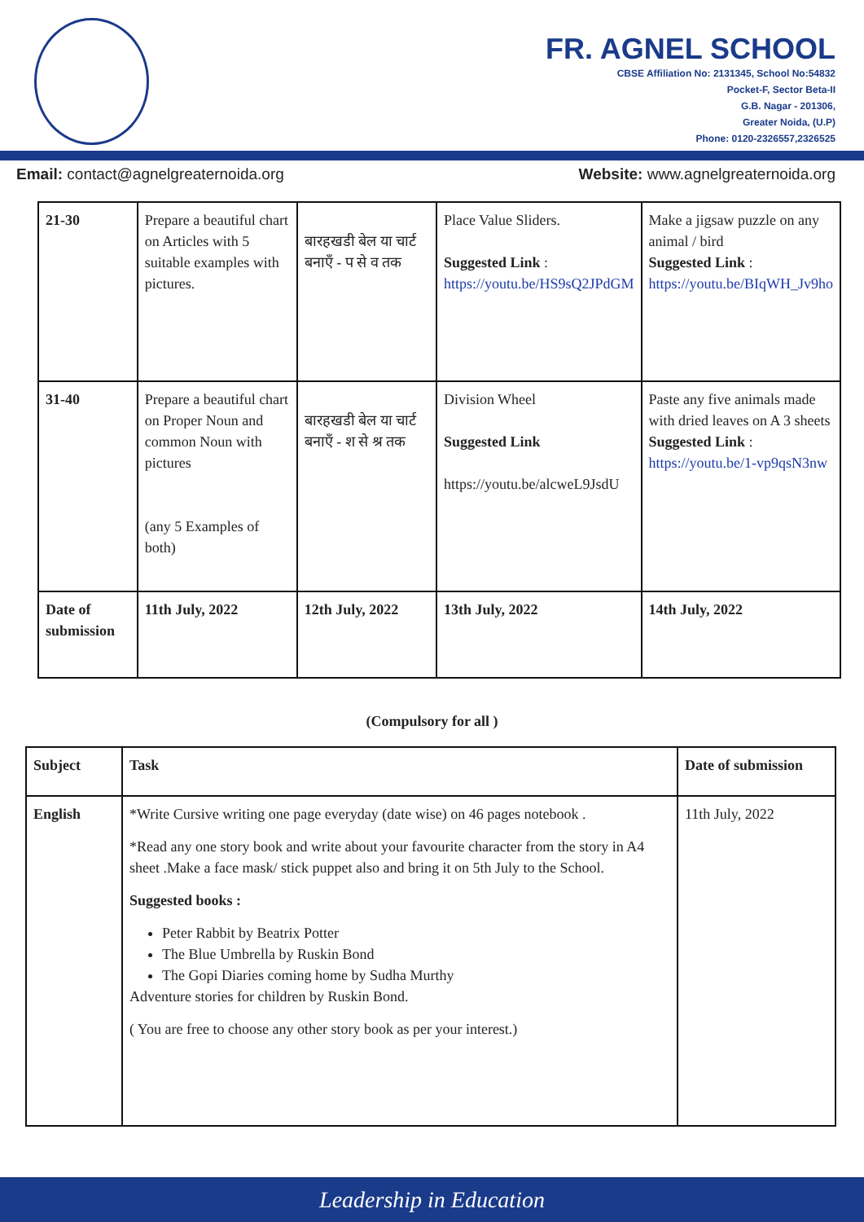FR. AGNEL SCHOOL
CBSE Affiliation No: 2131345, School No:54832
Pocket-F, Sector Beta-II
G.B. Nagar - 201306,
Greater Noida, (U.P)
Phone: 0120-2326557,2326525
Email: contact@agnelgreaternoida.org Website: www.agnelgreaternoida.org
| 21-30 | Prepare a beautiful chart on Articles with 5 suitable examples with pictures. | बारहखडी बेल या चार्ट बनाएँ - प से व तक | Place Value Sliders. Suggested Link : https://youtu.be/HS9sQ2JPdGM | Make a jigsaw puzzle on any animal / bird Suggested Link : https://youtu.be/BIqWH_Jv9ho |
| 31-40 | Prepare a beautiful chart on Proper Noun and common Noun with pictures (any 5 Examples of both) | बारहखडी बेल या चार्ट बनाएँ - श से श्र तक | Division Wheel Suggested Link https://youtu.be/alcweL9JsdU | Paste any five animals made with dried leaves on A 3 sheets Suggested Link : https://youtu.be/1-vp9qsN3nw |
| Date of submission | 11th July, 2022 | 12th July, 2022 | 13th July, 2022 | 14th July, 2022 |
(Compulsory for all )
| Subject | Task | Date of submission |
| --- | --- | --- |
| English | *Write Cursive writing one page everyday (date wise) on 46 pages notebook . *Read any one story book and write about your favourite character from the story in A4 sheet .Make a face mask/ stick puppet also and bring it on 5th July to the School. Suggested books : Peter Rabbit by Beatrix Potter The Blue Umbrella by Ruskin Bond The Gopi Diaries coming home by Sudha Murthy Adventure stories for children by Ruskin Bond. ( You are free to choose any other story book as per your interest.) | 11th July, 2022 |
Leadership in Education